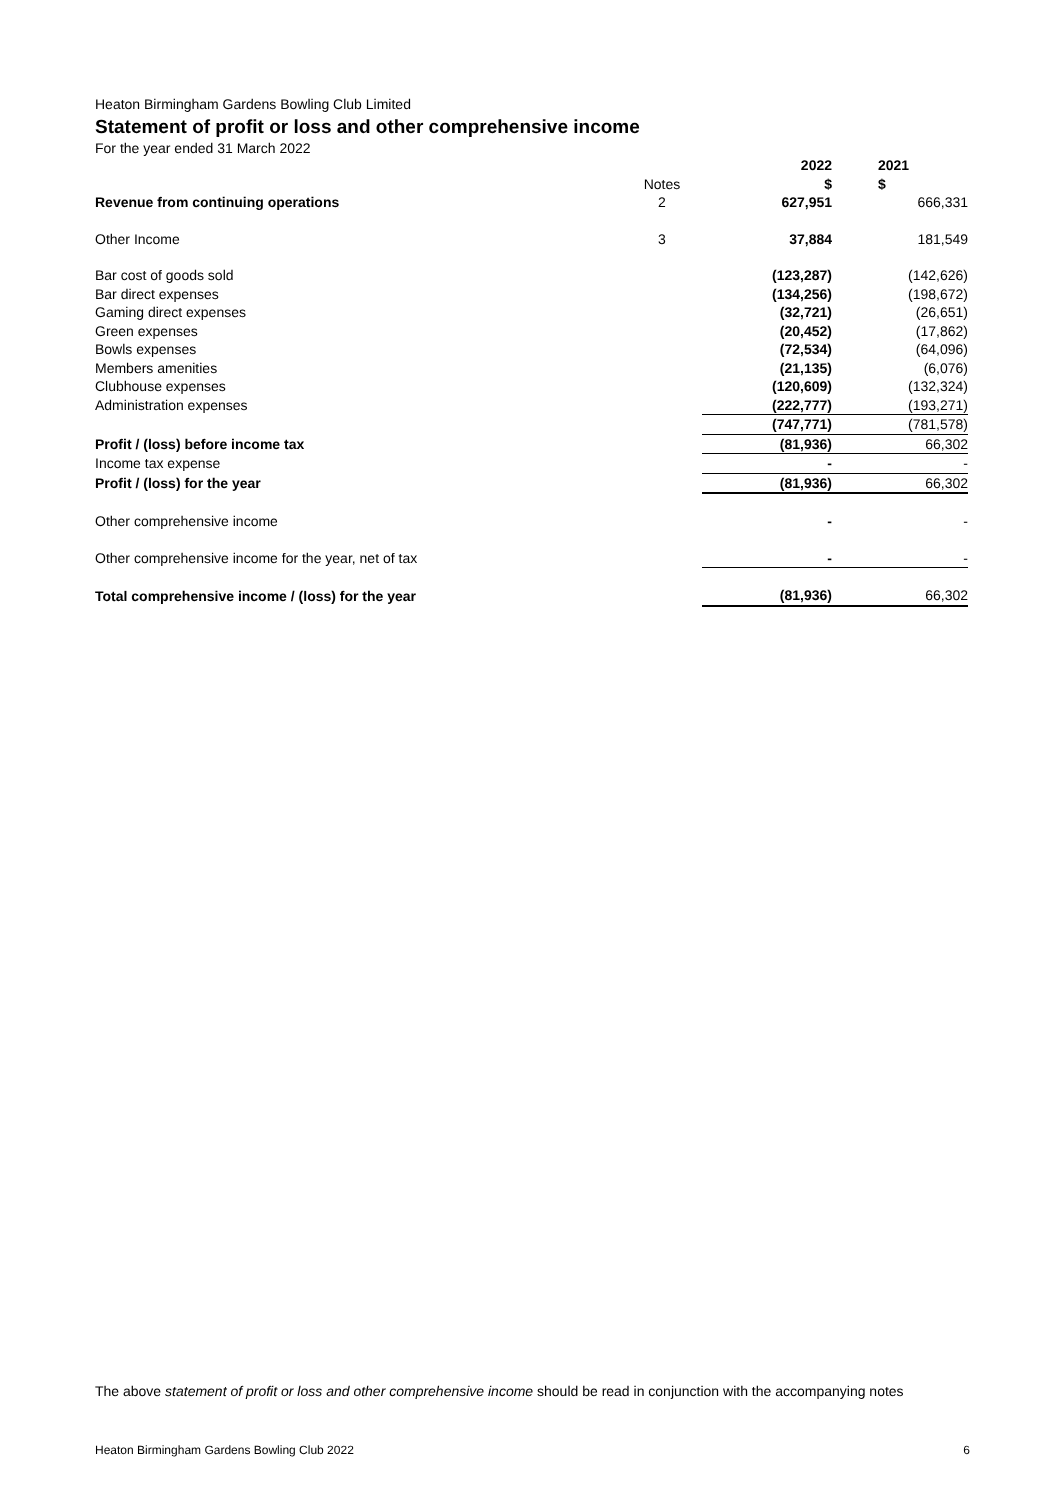Heaton Birmingham Gardens Bowling Club Limited
Statement of profit or loss and other comprehensive income
For the year ended 31 March 2022
| | | 2022 | 2021 |
| --- | --- | --- | --- |
| | Notes | $ | $ |
| Revenue from continuing operations | 2 | 627,951 | 666,331 |
| Other Income | 3 | 37,884 | 181,549 |
| Bar cost of goods sold | | (123,287) | (142,626) |
| Bar direct expenses | | (134,256) | (198,672) |
| Gaming direct expenses | | (32,721) | (26,651) |
| Green expenses | | (20,452) | (17,862) |
| Bowls expenses | | (72,534) | (64,096) |
| Members amenities | | (21,135) | (6,076) |
| Clubhouse expenses | | (120,609) | (132,324) |
| Administration expenses | | (222,777) | (193,271) |
| | | (747,771) | (781,578) |
| Profit / (loss) before income tax | | (81,936) | 66,302 |
| Income tax expense | | - | - |
| Profit / (loss) for the year | | (81,936) | 66,302 |
| Other comprehensive income | | - | - |
| Other comprehensive income for the year, net of tax | | - | - |
| Total comprehensive income / (loss) for the year | | (81,936) | 66,302 |
The above statement of profit or loss and other comprehensive income should be read in conjunction with the accompanying notes
Heaton Birmingham Gardens Bowling Club 2022 6